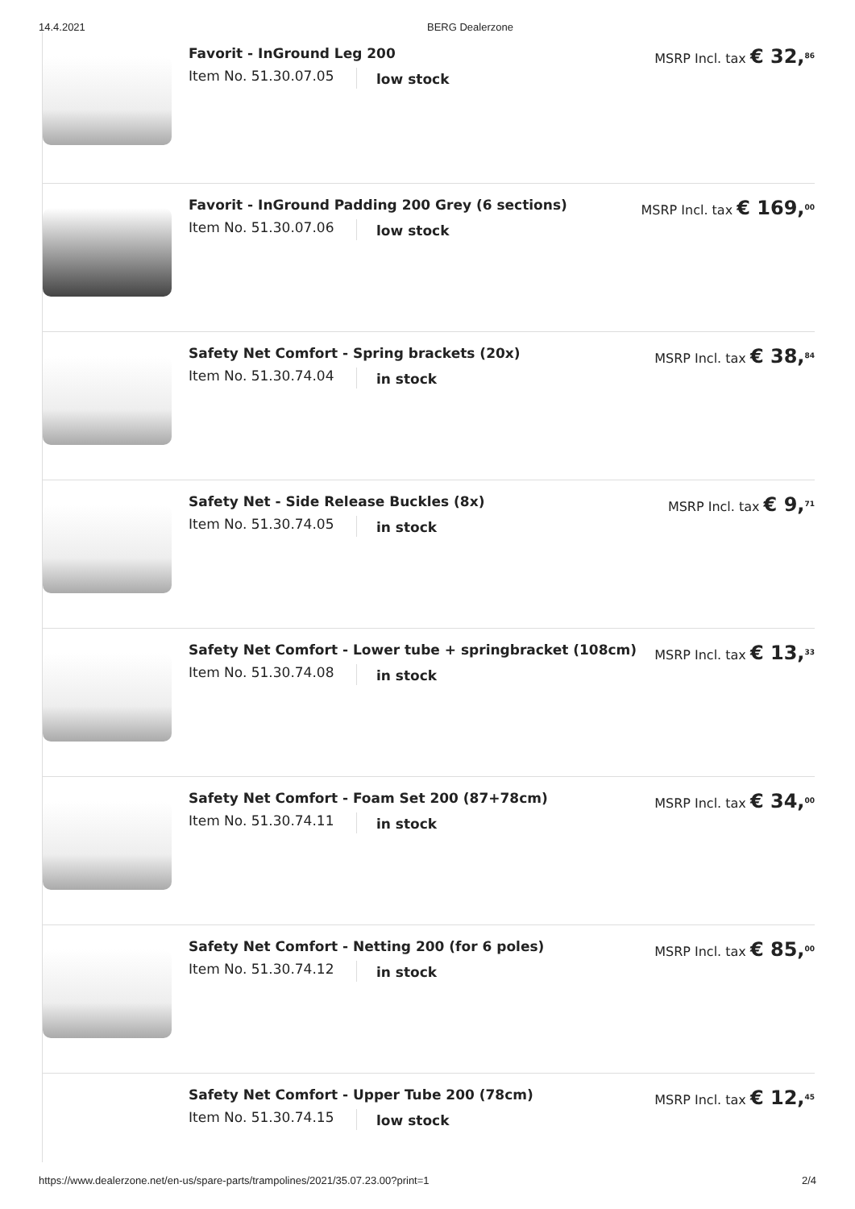14.4.2021 BERG Dealerzone
Favorit - InGround Leg 200
Item No. 51.30.07.05 low stock
MSRP Incl. tax € 32,<sup>86</sup>
Favorit - InGround Padding 200 Grey (6 sections)
Item No. 51.30.07.06 low stock
MSRP Incl. tax € 169,<sup>00</sup>
Safety Net Comfort - Spring brackets (20x)
Item No. 51.30.74.04 in stock
MSRP Incl. tax € 38,<sup>84</sup>
Safety Net - Side Release Buckles (8x)
Item No. 51.30.74.05 in stock
MSRP Incl. tax € 9,<sup>71</sup>
Safety Net Comfort - Lower tube + springbracket (108cm)
Item No. 51.30.74.08 in stock
MSRP Incl. tax € 13,<sup>33</sup>
Safety Net Comfort - Foam Set 200 (87+78cm)
Item No. 51.30.74.11 in stock
MSRP Incl. tax € 34,<sup>00</sup>
Safety Net Comfort - Netting 200 (for 6 poles)
Item No. 51.30.74.12 in stock
MSRP Incl. tax € 85,<sup>00</sup>
Safety Net Comfort - Upper Tube 200 (78cm)
Item No. 51.30.74.15 low stock
MSRP Incl. tax € 12,<sup>45</sup>
https://www.dealerzone.net/en-us/spare-parts/trampolines/2021/35.07.23.00?print=1 2/4